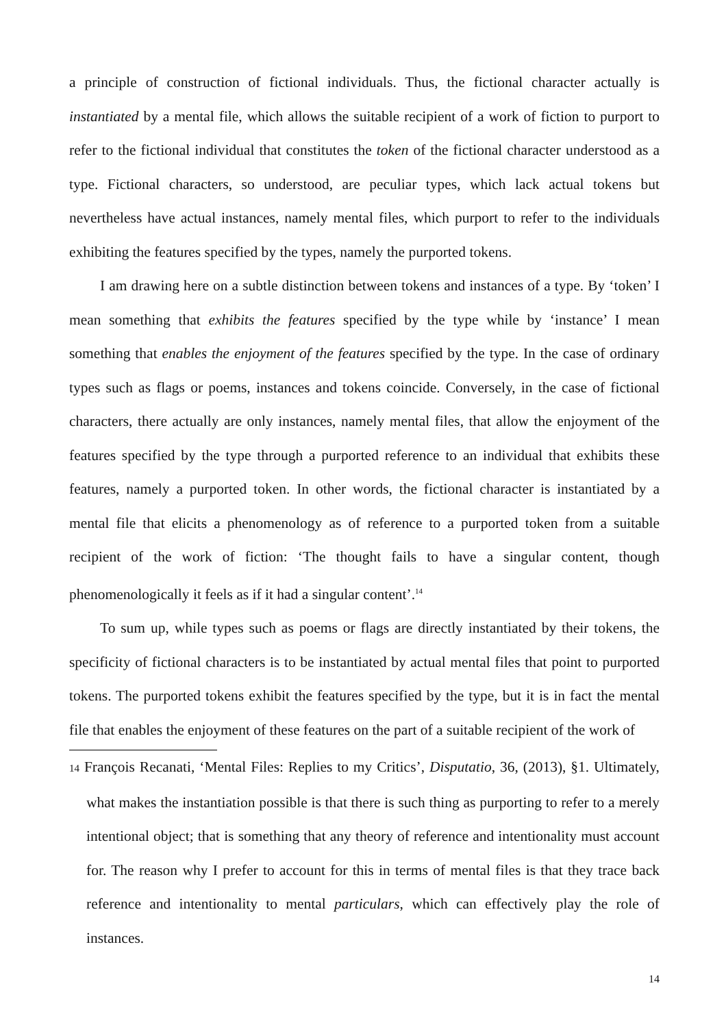a principle of construction of fictional individuals. Thus, the fictional character actually is instantiated by a mental file, which allows the suitable recipient of a work of fiction to purport to refer to the fictional individual that constitutes the token of the fictional character understood as a type. Fictional characters, so understood, are peculiar types, which lack actual tokens but nevertheless have actual instances, namely mental files, which purport to refer to the individuals exhibiting the features specified by the types, namely the purported tokens.
I am drawing here on a subtle distinction between tokens and instances of a type. By ‘token’ I mean something that exhibits the features specified by the type while by ‘instance’ I mean something that enables the enjoyment of the features specified by the type. In the case of ordinary types such as flags or poems, instances and tokens coincide. Conversely, in the case of fictional characters, there actually are only instances, namely mental files, that allow the enjoyment of the features specified by the type through a purported reference to an individual that exhibits these features, namely a purported token. In other words, the fictional character is instantiated by a mental file that elicits a phenomenology as of reference to a purported token from a suitable recipient of the work of fiction: ‘The thought fails to have a singular content, though phenomenologically it feels as if it had a singular content’.<sup>14</sup>
To sum up, while types such as poems or flags are directly instantiated by their tokens, the specificity of fictional characters is to be instantiated by actual mental files that point to purported tokens. The purported tokens exhibit the features specified by the type, but it is in fact the mental file that enables the enjoyment of these features on the part of a suitable recipient of the work of
14 François Recanati, ‘Mental Files: Replies to my Critics’, Disputatio, 36, (2013), §1. Ultimately, what makes the instantiation possible is that there is such thing as purporting to refer to a merely intentional object; that is something that any theory of reference and intentionality must account for. The reason why I prefer to account for this in terms of mental files is that they trace back reference and intentionality to mental particulars, which can effectively play the role of instances.
14